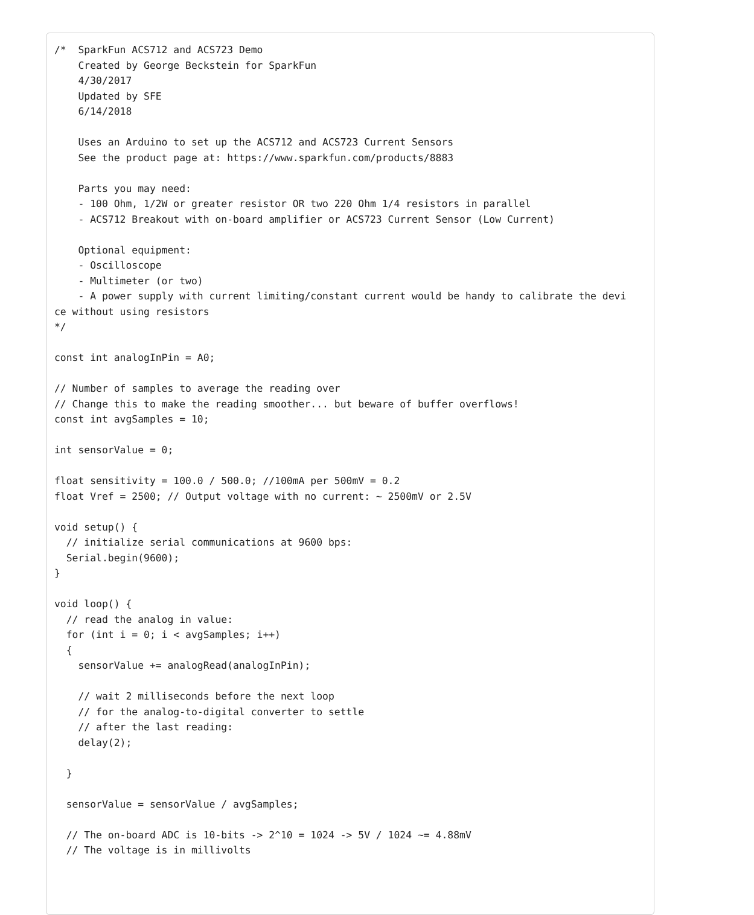/*  SparkFun ACS712 and ACS723 Demo
    Created by George Beckstein for SparkFun
    4/30/2017
    Updated by SFE
    6/14/2018

    Uses an Arduino to set up the ACS712 and ACS723 Current Sensors
    See the product page at: https://www.sparkfun.com/products/8883

    Parts you may need:
    - 100 Ohm, 1/2W or greater resistor OR two 220 Ohm 1/4 resistors in parallel
    - ACS712 Breakout with on-board amplifier or ACS723 Current Sensor (Low Current)

    Optional equipment:
    - Oscilloscope
    - Multimeter (or two)
    - A power supply with current limiting/constant current would be handy to calibrate the devi
ce without using resistors
*/

const int analogInPin = A0;

// Number of samples to average the reading over
// Change this to make the reading smoother... but beware of buffer overflows!
const int avgSamples = 10;

int sensorValue = 0;

float sensitivity = 100.0 / 500.0; //100mA per 500mV = 0.2
float Vref = 2500; // Output voltage with no current: ~ 2500mV or 2.5V

void setup() {
  // initialize serial communications at 9600 bps:
  Serial.begin(9600);
}

void loop() {
  // read the analog in value:
  for (int i = 0; i < avgSamples; i++)
  {
    sensorValue += analogRead(analogInPin);

    // wait 2 milliseconds before the next loop
    // for the analog-to-digital converter to settle
    // after the last reading:
    delay(2);

  }

  sensorValue = sensorValue / avgSamples;

  // The on-board ADC is 10-bits -> 2^10 = 1024 -> 5V / 1024 ~= 4.88mV
  // The voltage is in millivolts